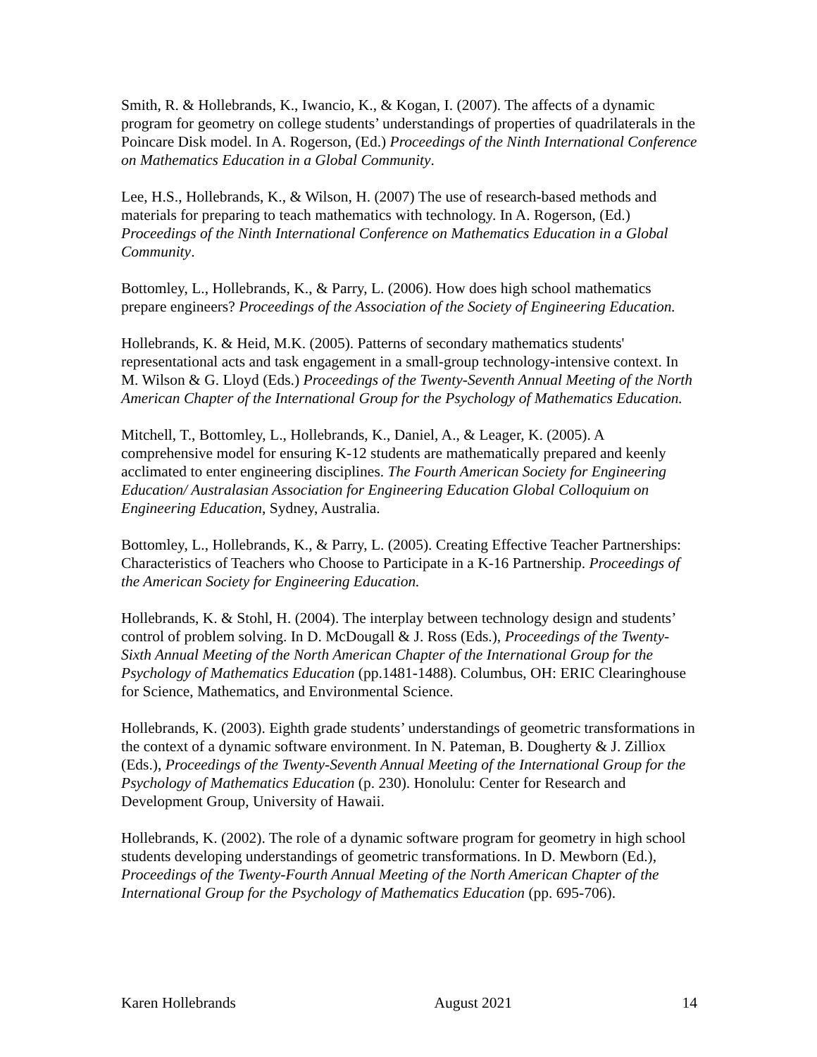Smith, R. & Hollebrands, K., Iwancio, K., & Kogan, I. (2007). The affects of a dynamic program for geometry on college students’ understandings of properties of quadrilaterals in the Poincare Disk model. In A. Rogerson, (Ed.) Proceedings of the Ninth International Conference on Mathematics Education in a Global Community.
Lee, H.S., Hollebrands, K., & Wilson, H. (2007) The use of research-based methods and materials for preparing to teach mathematics with technology. In A. Rogerson, (Ed.) Proceedings of the Ninth International Conference on Mathematics Education in a Global Community.
Bottomley, L., Hollebrands, K., & Parry, L. (2006). How does high school mathematics prepare engineers? Proceedings of the Association of the Society of Engineering Education.
Hollebrands, K. & Heid, M.K. (2005). Patterns of secondary mathematics students' representational acts and task engagement in a small-group technology-intensive context. In M. Wilson & G. Lloyd (Eds.) Proceedings of the Twenty-Seventh Annual Meeting of the North American Chapter of the International Group for the Psychology of Mathematics Education.
Mitchell, T., Bottomley, L., Hollebrands, K., Daniel, A., & Leager, K. (2005). A comprehensive model for ensuring K-12 students are mathematically prepared and keenly acclimated to enter engineering disciplines. The Fourth American Society for Engineering Education/ Australasian Association for Engineering Education Global Colloquium on Engineering Education, Sydney, Australia.
Bottomley, L., Hollebrands, K., & Parry, L. (2005). Creating Effective Teacher Partnerships: Characteristics of Teachers who Choose to Participate in a K-16 Partnership. Proceedings of the American Society for Engineering Education.
Hollebrands, K. & Stohl, H. (2004). The interplay between technology design and students’ control of problem solving. In D. McDougall & J. Ross (Eds.), Proceedings of the Twenty-Sixth Annual Meeting of the North American Chapter of the International Group for the Psychology of Mathematics Education (pp.1481-1488). Columbus, OH: ERIC Clearinghouse for Science, Mathematics, and Environmental Science.
Hollebrands, K. (2003). Eighth grade students’ understandings of geometric transformations in the context of a dynamic software environment. In N. Pateman, B. Dougherty & J. Zilliox (Eds.), Proceedings of the Twenty-Seventh Annual Meeting of the International Group for the Psychology of Mathematics Education (p. 230). Honolulu: Center for Research and Development Group, University of Hawaii.
Hollebrands, K. (2002). The role of a dynamic software program for geometry in high school students developing understandings of geometric transformations. In D. Mewborn (Ed.), Proceedings of the Twenty-Fourth Annual Meeting of the North American Chapter of the International Group for the Psychology of Mathematics Education (pp. 695-706).
Karen Hollebrands August 2021 14